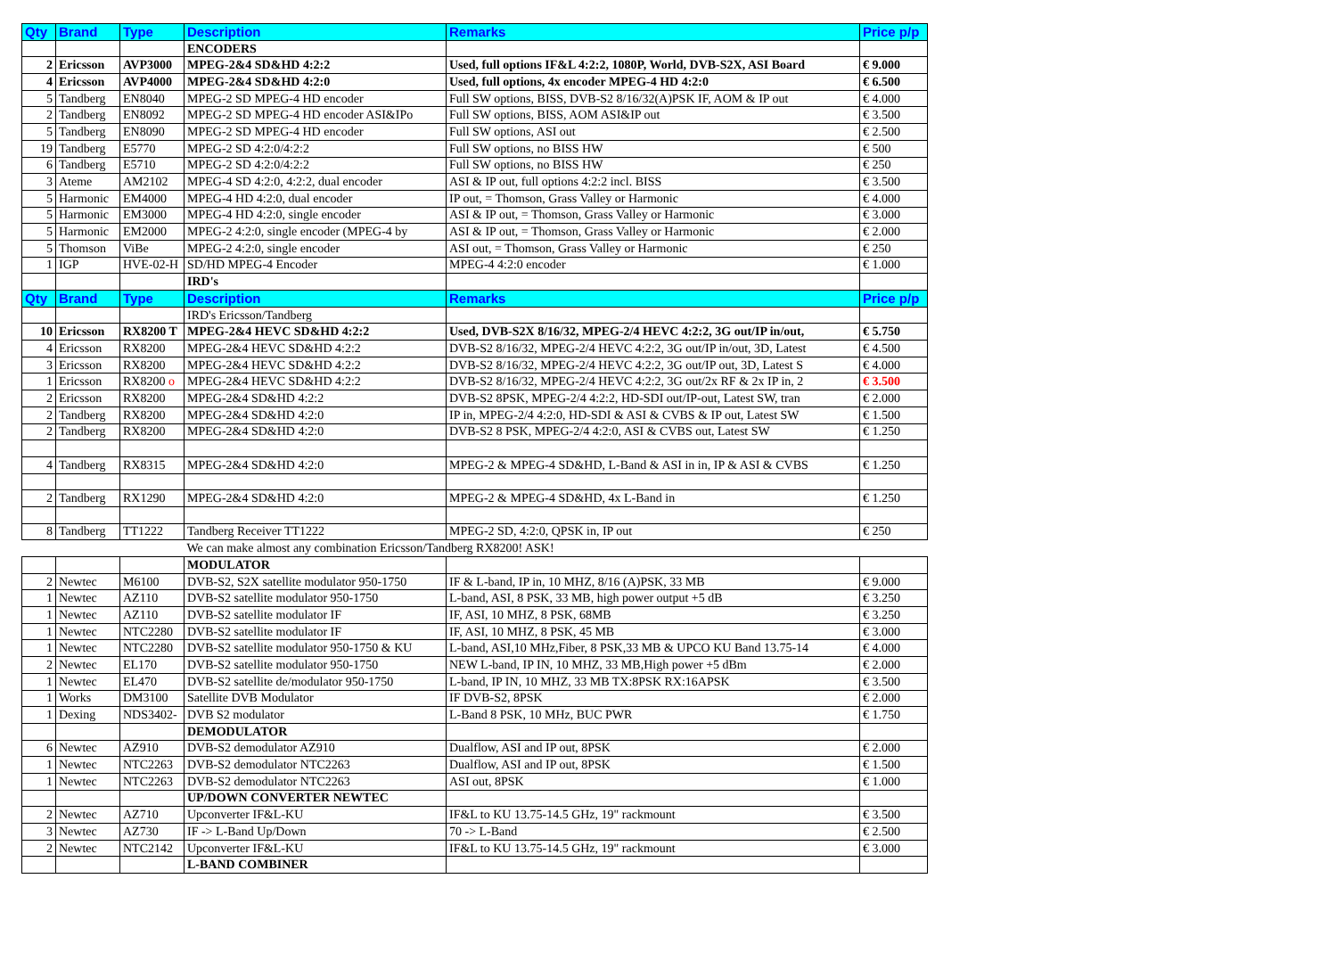| Qty | Brand | Type | Description | Remarks | Price p/p |
| --- | --- | --- | --- | --- | --- |
| | | | ENCODERS | | |
| 2 | Ericsson | AVP3000 | MPEG-2&4 SD&HD 4:2:2 | Used, full options IF&L 4:2:2, 1080P, World, DVB-S2X, ASI Board | € 9.000 |
| 4 | Ericsson | AVP4000 | MPEG-2&4 SD&HD 4:2:0 | Used, full options, 4x encoder MPEG-4 HD 4:2:0 | € 6.500 |
| 5 | Tandberg | EN8040 | MPEG-2 SD MPEG-4 HD encoder | Full SW options, BISS, DVB-S2 8/16/32(A)PSK IF, AOM & IP out | € 4.000 |
| 2 | Tandberg | EN8092 | MPEG-2 SD MPEG-4 HD encoder ASI&IPo | Full SW options, BISS, AOM ASI&IP out | € 3.500 |
| 5 | Tandberg | EN8090 | MPEG-2 SD MPEG-4 HD encoder | Full SW options, ASI out | € 2.500 |
| 19 | Tandberg | E5770 | MPEG-2 SD 4:2:0/4:2:2 | Full SW options, no BISS HW | € 500 |
| 6 | Tandberg | E5710 | MPEG-2 SD 4:2:0/4:2:2 | Full SW options, no BISS HW | € 250 |
| 3 | Ateme | AM2102 | MPEG-4 SD 4:2:0, 4:2:2, dual encoder | ASI & IP out, full options 4:2:2 incl. BISS | € 3.500 |
| 5 | Harmonic | EM4000 | MPEG-4 HD 4:2:0, dual encoder | IP out, = Thomson, Grass Valley or Harmonic | € 4.000 |
| 5 | Harmonic | EM3000 | MPEG-4 HD 4:2:0, single encoder | ASI & IP out, = Thomson, Grass Valley or Harmonic | € 3.000 |
| 5 | Harmonic | EM2000 | MPEG-2 4:2:0, single encoder (MPEG-4 by | ASI & IP out, = Thomson, Grass Valley or Harmonic | € 2.000 |
| 5 | Thomson | ViBe | MPEG-2 4:2:0, single encoder | ASI out, = Thomson, Grass Valley or Harmonic | € 250 |
| 1 | IGP | HVE-02-H | SD/HD MPEG-4 Encoder | MPEG-4 4:2:0 encoder | € 1.000 |
| | | | IRD's | | |
| Qty | Brand | Type | Description | Remarks | Price p/p |
| | | | IRD's Ericsson/Tandberg | | |
| 10 | Ericsson | RX8200 T | MPEG-2&4 HEVC SD&HD 4:2:2 | Used, DVB-S2X 8/16/32, MPEG-2/4 HEVC 4:2:2, 3G out/IP in/out, | € 5.750 |
| 4 | Ericsson | RX8200 | MPEG-2&4 HEVC SD&HD 4:2:2 | DVB-S2 8/16/32, MPEG-2/4 HEVC 4:2:2, 3G out/IP in/out, 3D, Latest | € 4.500 |
| 3 | Ericsson | RX8200 | MPEG-2&4 HEVC SD&HD 4:2:2 | DVB-S2 8/16/32, MPEG-2/4 HEVC 4:2:2, 3G out/IP out, 3D, Latest S | € 4.000 |
| 1 | Ericsson | RX8200 o | MPEG-2&4 HEVC SD&HD 4:2:2 | DVB-S2 8/16/32, MPEG-2/4 HEVC 4:2:2, 3G out/2x RF & 2x IP in, 2 | € 3.500 |
| 2 | Ericsson | RX8200 | MPEG-2&4 SD&HD 4:2:2 | DVB-S2 8PSK, MPEG-2/4 4:2:2, HD-SDI out/IP-out, Latest SW, tran | € 2.000 |
| 2 | Tandberg | RX8200 | MPEG-2&4 SD&HD 4:2:0 | IP in, MPEG-2/4 4:2:0, HD-SDI & ASI & CVBS & IP out, Latest SW | € 1.500 |
| 2 | Tandberg | RX8200 | MPEG-2&4 SD&HD 4:2:0 | DVB-S2 8 PSK, MPEG-2/4 4:2:0, ASI & CVBS out, Latest SW | € 1.250 |
| 4 | Tandberg | RX8315 | MPEG-2&4 SD&HD 4:2:0 | MPEG-2 & MPEG-4 SD&HD, L-Band & ASI in in, IP & ASI & CVBS | € 1.250 |
| 2 | Tandberg | RX1290 | MPEG-2&4 SD&HD 4:2:0 | MPEG-2 & MPEG-4 SD&HD, 4x L-Band in | € 1.250 |
| 8 | Tandberg | TT1222 | Tandberg Receiver TT1222 | MPEG-2 SD, 4:2:0, QPSK in, IP out | € 250 |
| | | | We can make almost any combination Ericsson/Tandberg RX8200! ASK! | | |
| | | | MODULATOR | | |
| 2 | Newtec | M6100 | DVB-S2, S2X satellite modulator 950-1750 | IF & L-band, IP in, 10 MHZ, 8/16 (A)PSK, 33 MB | € 9.000 |
| 1 | Newtec | AZ110 | DVB-S2 satellite modulator 950-1750 | L-band, ASI, 8 PSK, 33 MB, high power output +5 dB | € 3.250 |
| 1 | Newtec | AZ110 | DVB-S2 satellite modulator IF | IF, ASI, 10 MHZ, 8 PSK, 68MB | € 3.250 |
| 1 | Newtec | NTC2280 | DVB-S2 satellite modulator IF | IF, ASI, 10 MHZ, 8 PSK, 45 MB | € 3.000 |
| 1 | Newtec | NTC2280 | DVB-S2 satellite modulator 950-1750 & KU | L-band, ASI,10 MHz,Fiber, 8 PSK,33 MB & UPCO KU Band 13.75-14 | € 4.000 |
| 2 | Newtec | EL170 | DVB-S2 satellite modulator 950-1750 | NEW L-band, IP IN, 10 MHZ, 33 MB,High power +5 dBm | € 2.000 |
| 1 | Newtec | EL470 | DVB-S2 satellite de/modulator 950-1750 | L-band, IP IN, 10 MHZ, 33 MB TX:8PSK RX:16APSK | € 3.500 |
| 1 | Works | DM3100 | Satellite DVB Modulator | IF DVB-S2, 8PSK | € 2.000 |
| 1 | Dexing | NDS3402- | DVB S2 modulator | L-Band 8 PSK, 10 MHz, BUC PWR | € 1.750 |
| | | | DEMODULATOR | | |
| 6 | Newtec | AZ910 | DVB-S2 demodulator AZ910 | Dualflow, ASI and IP out, 8PSK | € 2.000 |
| 1 | Newtec | NTC2263 | DVB-S2 demodulator NTC2263 | Dualflow, ASI and IP out, 8PSK | € 1.500 |
| 1 | Newtec | NTC2263 | DVB-S2 demodulator NTC2263 | ASI out, 8PSK | € 1.000 |
| | | | UP/DOWN CONVERTER NEWTEC | | |
| 2 | Newtec | AZ710 | Upconverter IF&L-KU | IF&L to KU 13.75-14.5 GHz, 19" rackmount | € 3.500 |
| 3 | Newtec | AZ730 | IF -> L-Band Up/Down | 70 -> L-Band | € 2.500 |
| 2 | Newtec | NTC2142 | Upconverter IF&L-KU | IF&L to KU 13.75-14.5 GHz, 19" rackmount | € 3.000 |
| | | | L-BAND COMBINER | | |